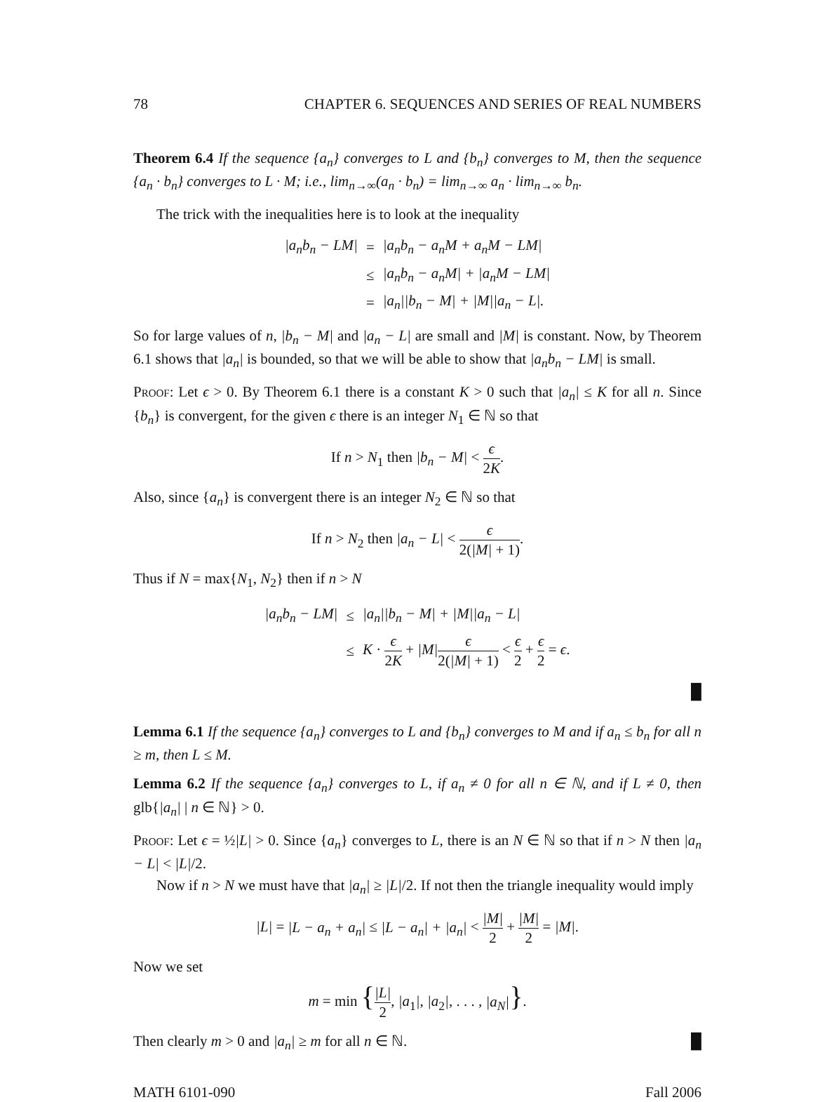78 CHAPTER 6. SEQUENCES AND SERIES OF REAL NUMBERS
Theorem 6.4 If the sequence {a<sub>n</sub>} converges to L and {b<sub>n</sub>} converges to M, then the sequence {a<sub>n</sub> · b<sub>n</sub>} converges to L · M; i.e., lim<sub>n→∞</sub>(a<sub>n</sub> · b<sub>n</sub>) = lim<sub>n→∞</sub> a<sub>n</sub> · lim<sub>n→∞</sub> b<sub>n</sub>.
The trick with the inequalities here is to look at the inequality
| /a<sub>n</sub>b<sub>n</sub> − LM/ | = | /a<sub>n</sub>b<sub>n</sub> − a<sub>n</sub>M + a<sub>n</sub>M − LM/ |
| | ≤ | /a<sub>n</sub>b<sub>n</sub> − a<sub>n</sub>M/ + /a<sub>n</sub>M − LM/ |
| | = | /a<sub>n</sub>//b<sub>n</sub> − M/ + /M//a<sub>n</sub> − L/. |
So for large values of n, |b<sub>n</sub> − M| and |a<sub>n</sub> − L| are small and |M| is constant. Now, by Theorem 6.1 shows that |a<sub>n</sub>| is bounded, so that we will be able to show that |a<sub>n</sub>b<sub>n</sub> − LM| is small.
Proof: Let ϵ > 0. By Theorem 6.1 there is a constant K > 0 such that |a<sub>n</sub>| ≤ K for all n. Since {b<sub>n</sub>} is convergent, for the given ϵ there is an integer N<sub>1</sub> ∈ ℕ so that
If n > N<sub>1</sub> then |b<sub>n</sub> − M| < ϵ 2K.
Also, since {a<sub>n</sub>} is convergent there is an integer N<sub>2</sub> ∈ ℕ so that
If n > N<sub>2</sub> then |a<sub>n</sub> − L| < ϵ 2(|M| + 1).
Thus if N = max{N<sub>1</sub>, N<sub>2</sub>} then if n > N
| /a<sub>n</sub>b<sub>n</sub> − LM/ | ≤ | /a<sub>n</sub>//b<sub>n</sub> − M/ + /M//a<sub>n</sub> − L/ |
| | ≤ | K · ϵ 2 K + /M/ ϵ 2( /M/ + 1) < ϵ 2 + ϵ 2 = ϵ . |
█
Lemma 6.1 If the sequence {a<sub>n</sub>} converges to L and {b<sub>n</sub>} converges to M and if a<sub>n</sub> ≤ b<sub>n</sub> for all n ≥ m, then L ≤ M.
Lemma 6.2 If the sequence {a<sub>n</sub>} converges to L, if a<sub>n</sub> ≠ 0 for all n ∈ ℕ, and if L ≠ 0, then glb{|a<sub>n</sub>| | n ∈ ℕ} > 0.
Proof: Let ϵ = ½|L| > 0. Since {a<sub>n</sub>} converges to L, there is an N ∈ ℕ so that if n > N then |a<sub>n</sub> − L| < |L|/2.
Now if n > N we must have that |a<sub>n</sub>| ≥ |L|/2. If not then the triangle inequality would imply
|L| = |L − a<sub>n</sub> + a<sub>n</sub>| ≤ |L − a<sub>n</sub>| + |a<sub>n</sub>| < |M| 2 + |M| 2 = |M|.
Now we set
m = min {|L| 2, |a<sub>1</sub>|, |a<sub>2</sub>|, . . . , |a<sub>N</sub>|}.
Then clearly m > 0 and |a<sub>n</sub>| ≥ m for all n ∈ ℕ. █
MATH 6101-090 Fall 2006